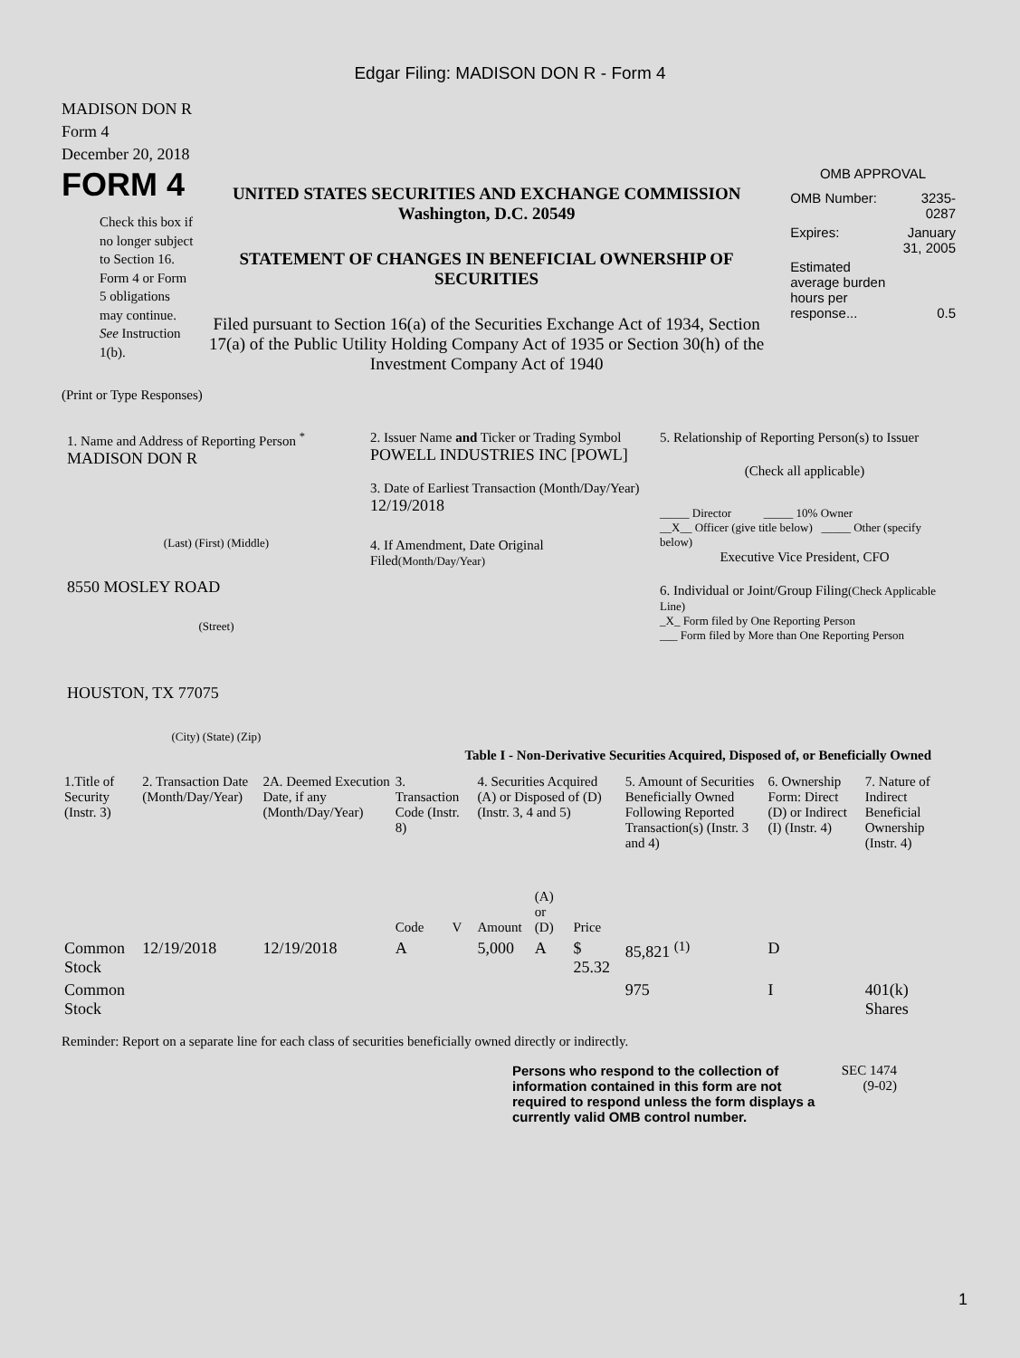Edgar Filing: MADISON DON R - Form 4
MADISON DON R
Form 4
December 20, 2018
FORM 4
Check this box if no longer subject to Section 16. Form 4 or Form 5 obligations may continue. See Instruction 1(b).
UNITED STATES SECURITIES AND EXCHANGE COMMISSION
Washington, D.C. 20549
STATEMENT OF CHANGES IN BENEFICIAL OWNERSHIP OF SECURITIES
Filed pursuant to Section 16(a) of the Securities Exchange Act of 1934, Section 17(a) of the Public Utility Holding Company Act of 1935 or Section 30(h) of the Investment Company Act of 1940
OMB APPROVAL
| OMB Number: | 3235-0287 |
| Expires: | January 31, 2005 |
| Estimated average burden hours per response... | 0.5 |
(Print or Type Responses)
1. Name and Address of Reporting Person <sup>*</sup>
MADISON DON R
(Last) (First) (Middle)
8550 MOSLEY ROAD
(Street)
HOUSTON, TX 77075
(City) (State) (Zip)
2. Issuer Name and Ticker or Trading Symbol
POWELL INDUSTRIES INC [POWL]
3. Date of Earliest Transaction (Month/Day/Year)
12/19/2018
4. If Amendment, Date Original Filed(Month/Day/Year)
5. Relationship of Reporting Person(s) to Issuer
(Check all applicable)
_____ Director _____ 10% Owner
__X__ Officer (give title below) _____ Other (specify below)
Executive Vice President, CFO
6. Individual or Joint/Group Filing(Check Applicable Line)
_X_ Form filed by One Reporting Person
___ Form filed by More than One Reporting Person
Table I - Non-Derivative Securities Acquired, Disposed of, or Beneficially Owned
| 1.Title of Security (Instr. 3) | 2. Transaction Date (Month/Day/Year) | 2A. Deemed Execution Date, if any (Month/Day/Year) | 3. Transaction Code (Instr. 8) | | 4. Securities Acquired (A) or Disposed of (D) (Instr. 3, 4 and 5) | | | 5. Amount of Securities Beneficially Owned Following Reported Transaction(s) (Instr. 3 and 4) | 6. Ownership Form: Direct (D) or Indirect (I) (Instr. 4) | 7. Nature of Indirect Beneficial Ownership (Instr. 4) |
| --- | --- | --- | --- | --- | --- | --- | --- | --- | --- | --- |
| | | | Code | V | Amount | (A) or (D) | Price | | | |
| Common Stock | 12/19/2018 | 12/19/2018 | A | | 5,000 | A | $ 25.32 | 85,821 <sup>(1)</sup> | D | |
| Common Stock | | | | | | | | 975 | I | 401(k) Shares |
Reminder: Report on a separate line for each class of securities beneficially owned directly or indirectly.
Persons who respond to the collection of information contained in this form are not required to respond unless the form displays a currently valid OMB control number.
SEC 1474
(9-02)
1